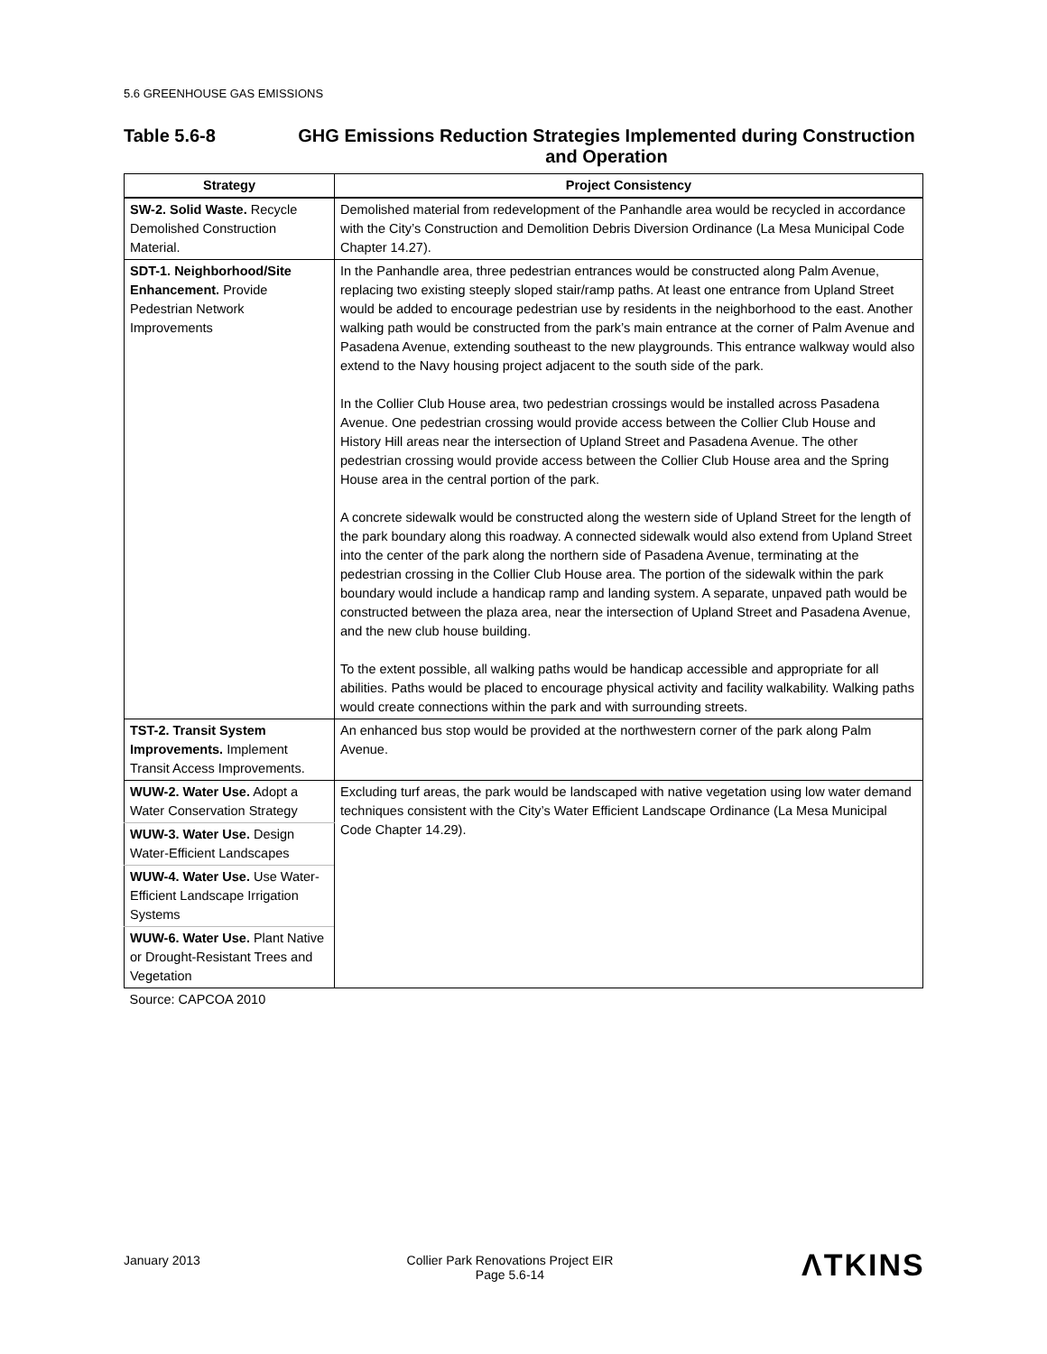5.6 GREENHOUSE GAS EMISSIONS
Table 5.6-8 GHG Emissions Reduction Strategies Implemented during Construction and Operation
| Strategy | Project Consistency |
| --- | --- |
| SW-2. Solid Waste. Recycle Demolished Construction Material. | Demolished material from redevelopment of the Panhandle area would be recycled in accordance with the City’s Construction and Demolition Debris Diversion Ordinance (La Mesa Municipal Code Chapter 14.27). |
| SDT-1. Neighborhood/Site Enhancement. Provide Pedestrian Network Improvements | In the Panhandle area, three pedestrian entrances would be constructed along Palm Avenue, replacing two existing steeply sloped stair/ramp paths. At least one entrance from Upland Street would be added to encourage pedestrian use by residents in the neighborhood to the east. Another walking path would be constructed from the park’s main entrance at the corner of Palm Avenue and Pasadena Avenue, extending southeast to the new playgrounds. This entrance walkway would also extend to the Navy housing project adjacent to the south side of the park. In the Collier Club House area, two pedestrian crossings would be installed across Pasadena Avenue. One pedestrian crossing would provide access between the Collier Club House and History Hill areas near the intersection of Upland Street and Pasadena Avenue. The other pedestrian crossing would provide access between the Collier Club House area and the Spring House area in the central portion of the park. A concrete sidewalk would be constructed along the western side of Upland Street for the length of the park boundary along this roadway. A connected sidewalk would also extend from Upland Street into the center of the park along the northern side of Pasadena Avenue, terminating at the pedestrian crossing in the Collier Club House area. The portion of the sidewalk within the park boundary would include a handicap ramp and landing system. A separate, unpaved path would be constructed between the plaza area, near the intersection of Upland Street and Pasadena Avenue, and the new club house building. To the extent possible, all walking paths would be handicap accessible and appropriate for all abilities. Paths would be placed to encourage physical activity and facility walkability. Walking paths would create connections within the park and with surrounding streets. |
| TST-2. Transit System Improvements. Implement Transit Access Improvements. | An enhanced bus stop would be provided at the northwestern corner of the park along Palm Avenue. |
| WUW-2. Water Use. Adopt a Water Conservation Strategy | Excluding turf areas, the park would be landscaped with native vegetation using low water demand techniques consistent with the City’s Water Efficient Landscape Ordinance (La Mesa Municipal Code Chapter 14.29). |
| WUW-3. Water Use. Design Water-Efficient Landscapes | |
| WUW-4. Water Use. Use Water-Efficient Landscape Irrigation Systems | |
| WUW-6. Water Use. Plant Native or Drought-Resistant Trees and Vegetation | |
| Source: CAPCOA 2010 | |
January 2013
Collier Park Renovations Project EIR
Page 5.6-14
ΛTKINS